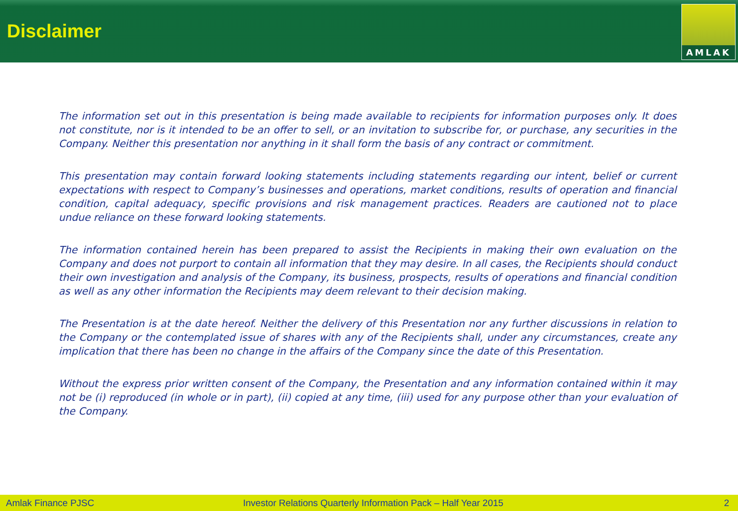Disclaimer
AMLAK
The information set out in this presentation is being made available to recipients for information purposes only. It does not constitute, nor is it intended to be an offer to sell, or an invitation to subscribe for, or purchase, any securities in the Company. Neither this presentation nor anything in it shall form the basis of any contract or commitment.
This presentation may contain forward looking statements including statements regarding our intent, belief or current expectations with respect to Company’s businesses and operations, market conditions, results of operation and financial condition, capital adequacy, specific provisions and risk management practices. Readers are cautioned not to place undue reliance on these forward looking statements.
The information contained herein has been prepared to assist the Recipients in making their own evaluation on the Company and does not purport to contain all information that they may desire. In all cases, the Recipients should conduct their own investigation and analysis of the Company, its business, prospects, results of operations and financial condition as well as any other information the Recipients may deem relevant to their decision making.
The Presentation is at the date hereof. Neither the delivery of this Presentation nor any further discussions in relation to the Company or the contemplated issue of shares with any of the Recipients shall, under any circumstances, create any implication that there has been no change in the affairs of the Company since the date of this Presentation.
Without the express prior written consent of the Company, the Presentation and any information contained within it may not be (i) reproduced (in whole or in part), (ii) copied at any time, (iii) used for any purpose other than your evaluation of the Company.
Amlak Finance PJSC Investor Relations Quarterly Information Pack – Half Year 2015 2